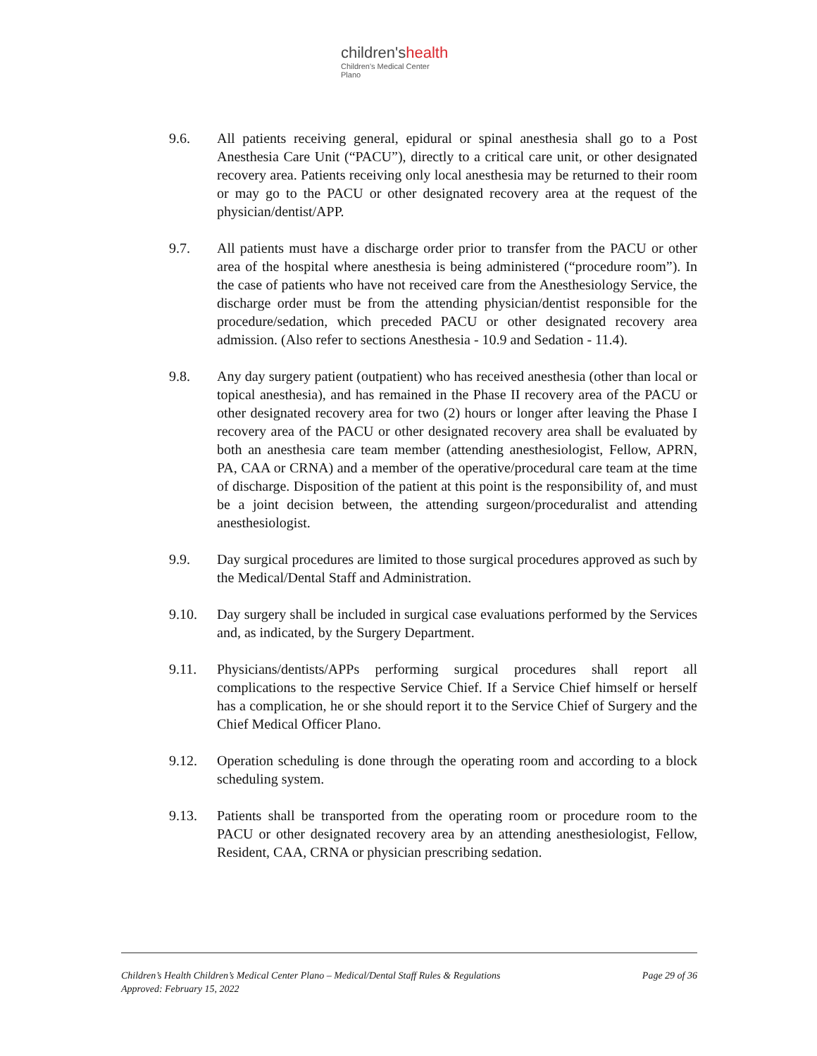children'shealth
Children's Medical Center
Plano
9.6. All patients receiving general, epidural or spinal anesthesia shall go to a Post Anesthesia Care Unit (“PACU”), directly to a critical care unit, or other designated recovery area. Patients receiving only local anesthesia may be returned to their room or may go to the PACU or other designated recovery area at the request of the physician/dentist/APP.
9.7. All patients must have a discharge order prior to transfer from the PACU or other area of the hospital where anesthesia is being administered (“procedure room”). In the case of patients who have not received care from the Anesthesiology Service, the discharge order must be from the attending physician/dentist responsible for the procedure/sedation, which preceded PACU or other designated recovery area admission. (Also refer to sections Anesthesia - 10.9 and Sedation - 11.4).
9.8. Any day surgery patient (outpatient) who has received anesthesia (other than local or topical anesthesia), and has remained in the Phase II recovery area of the PACU or other designated recovery area for two (2) hours or longer after leaving the Phase I recovery area of the PACU or other designated recovery area shall be evaluated by both an anesthesia care team member (attending anesthesiologist, Fellow, APRN, PA, CAA or CRNA) and a member of the operative/procedural care team at the time of discharge. Disposition of the patient at this point is the responsibility of, and must be a joint decision between, the attending surgeon/proceduralist and attending anesthesiologist.
9.9. Day surgical procedures are limited to those surgical procedures approved as such by the Medical/Dental Staff and Administration.
9.10. Day surgery shall be included in surgical case evaluations performed by the Services and, as indicated, by the Surgery Department.
9.11. Physicians/dentists/APPs performing surgical procedures shall report all complications to the respective Service Chief. If a Service Chief himself or herself has a complication, he or she should report it to the Service Chief of Surgery and the Chief Medical Officer Plano.
9.12. Operation scheduling is done through the operating room and according to a block scheduling system.
9.13. Patients shall be transported from the operating room or procedure room to the PACU or other designated recovery area by an attending anesthesiologist, Fellow, Resident, CAA, CRNA or physician prescribing sedation.
Page 29 of 36 Children’s Health Children’s Medical Center Plano – Medical/Dental Staff Rules & Regulations
Approved: February 15, 2022